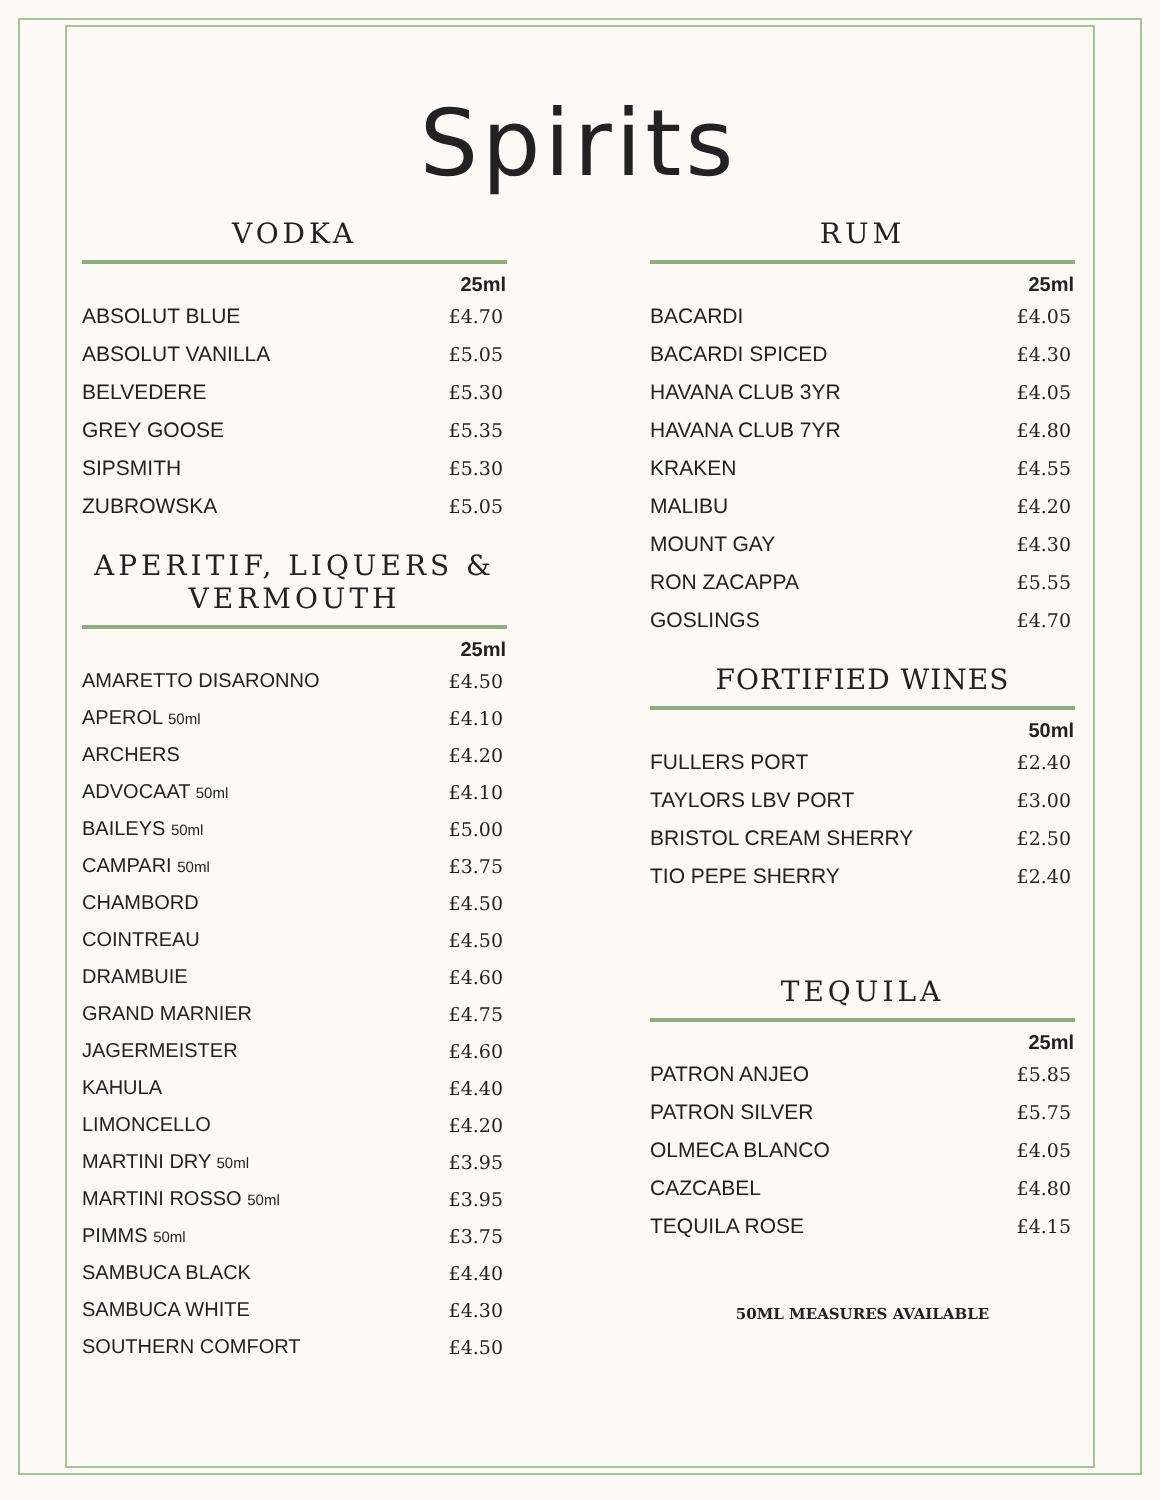Spirits
VODKA
| | 25ml |
| --- | --- |
| ABSOLUT BLUE | £4.70 |
| ABSOLUT VANILLA | £5.05 |
| BELVEDERE | £5.30 |
| GREY GOOSE | £5.35 |
| SIPSMITH | £5.30 |
| ZUBROWSKA | £5.05 |
APERITIF, LIQUERS & VERMOUTH
| | 25ml |
| --- | --- |
| AMARETTO DISARONNO | £4.50 |
| APEROL 50ml | £4.10 |
| ARCHERS | £4.20 |
| ADVOCAAT 50ml | £4.10 |
| BAILEYS 50ml | £5.00 |
| CAMPARI 50ml | £3.75 |
| CHAMBORD | £4.50 |
| COINTREAU | £4.50 |
| DRAMBUIE | £4.60 |
| GRAND MARNIER | £4.75 |
| JAGERMEISTER | £4.60 |
| KAHULA | £4.40 |
| LIMONCELLO | £4.20 |
| MARTINI DRY 50ml | £3.95 |
| MARTINI ROSSO 50ml | £3.95 |
| PIMMS 50ml | £3.75 |
| SAMBUCA BLACK | £4.40 |
| SAMBUCA WHITE | £4.30 |
| SOUTHERN COMFORT | £4.50 |
RUM
| | 25ml |
| --- | --- |
| BACARDI | £4.05 |
| BACARDI SPICED | £4.30 |
| HAVANA CLUB 3YR | £4.05 |
| HAVANA CLUB 7YR | £4.80 |
| KRAKEN | £4.55 |
| MALIBU | £4.20 |
| MOUNT GAY | £4.30 |
| RON ZACAPPA | £5.55 |
| GOSLINGS | £4.70 |
FORTIFIED WINES
| | 50ml |
| --- | --- |
| FULLERS PORT | £2.40 |
| TAYLORS LBV PORT | £3.00 |
| BRISTOL CREAM SHERRY | £2.50 |
| TIO PEPE SHERRY | £2.40 |
TEQUILA
| | 25ml |
| --- | --- |
| PATRON ANJEO | £5.85 |
| PATRON SILVER | £5.75 |
| OLMECA BLANCO | £4.05 |
| CAZCABEL | £4.80 |
| TEQUILA ROSE | £4.15 |
50ML MEASURES AVAILABLE